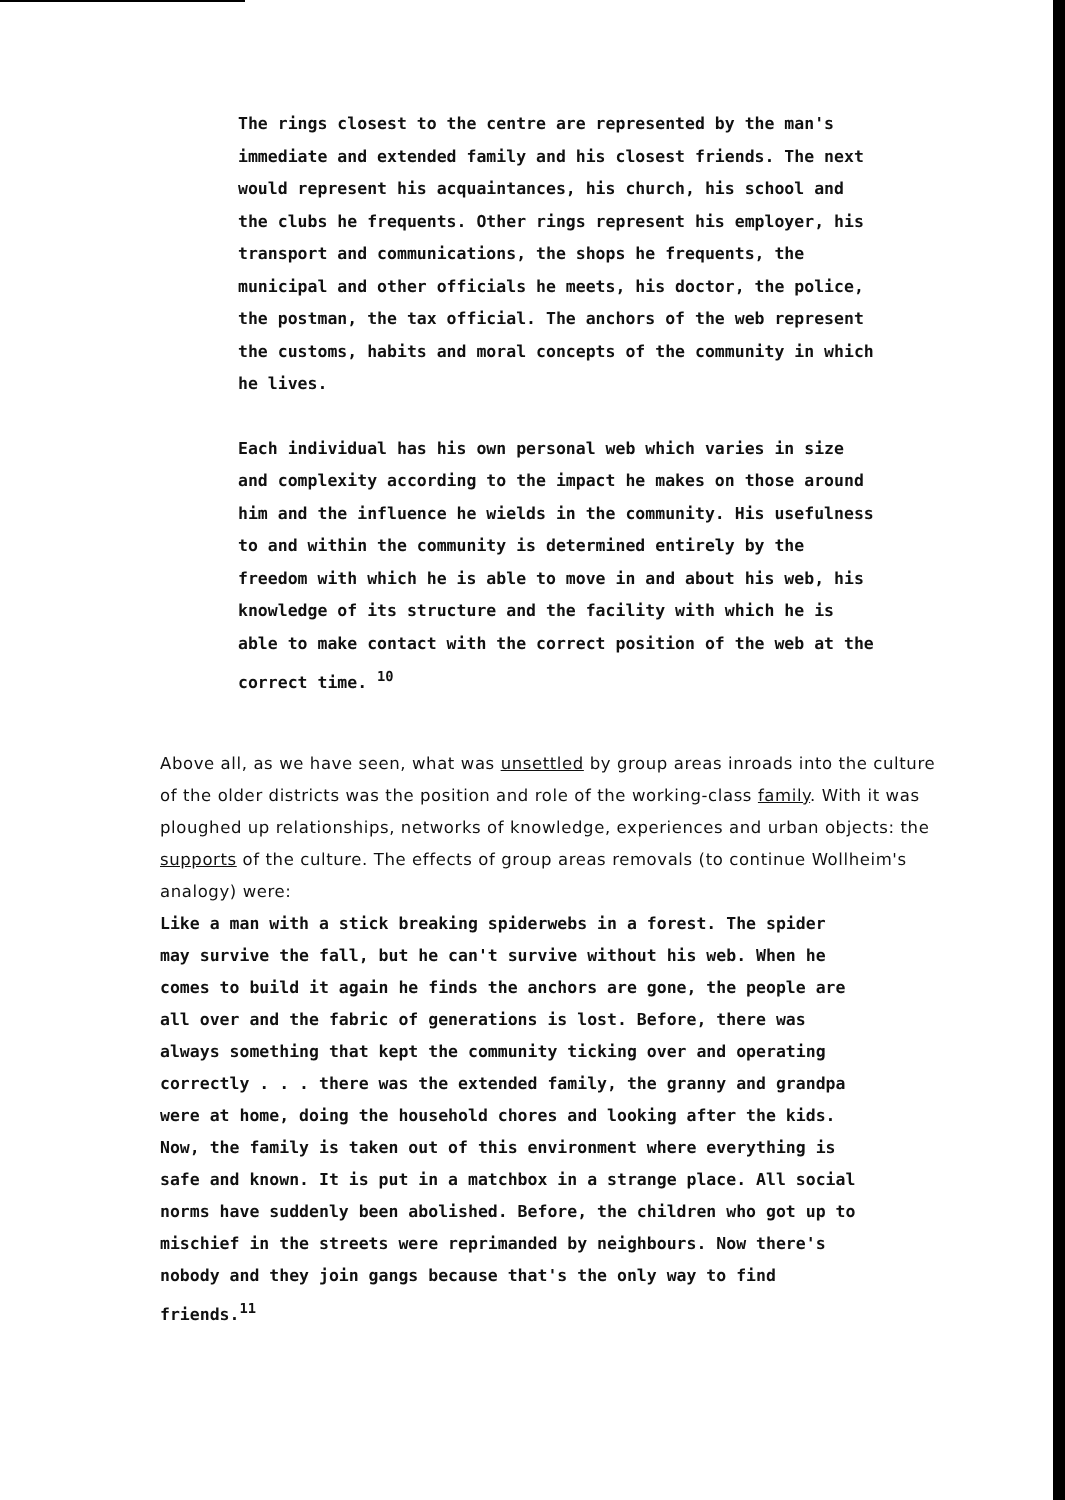The rings closest to the centre are represented by the man's immediate and extended family and his closest friends. The next would represent his acquaintances, his church, his school and the clubs he frequents. Other rings represent his employer, his transport and communications, the shops he frequents, the municipal and other officials he meets, his doctor, the police, the postman, the tax official. The anchors of the web represent the customs, habits and moral concepts of the community in which he lives.
Each individual has his own personal web which varies in size and complexity according to the impact he makes on those around him and the influence he wields in the community. His usefulness to and within the community is determined entirely by the freedom with which he is able to move in and about his web, his knowledge of its structure and the facility with which he is able to make contact with the correct position of the web at the correct time. <sup>10</sup>
Above all, as we have seen, what was unsettled by group areas inroads into the culture of the older districts was the position and role of the working-class family. With it was ploughed up relationships, networks of knowledge, experiences and urban objects: the supports of the culture. The effects of group areas removals (to continue Wollheim's analogy) were:
Like a man with a stick breaking spiderwebs in a forest. The spider may survive the fall, but he can't survive without his web. When he comes to build it again he finds the anchors are gone, the people are all over and the fabric of generations is lost. Before, there was always something that kept the community ticking over and operating correctly . . . there was the extended family, the granny and grandpa were at home, doing the household chores and looking after the kids. Now, the family is taken out of this environment where everything is safe and known. It is put in a matchbox in a strange place. All social norms have suddenly been abolished. Before, the children who got up to mischief in the streets were reprimanded by neighbours. Now there's nobody and they join gangs because that's the only way to find friends.<sup>11</sup>